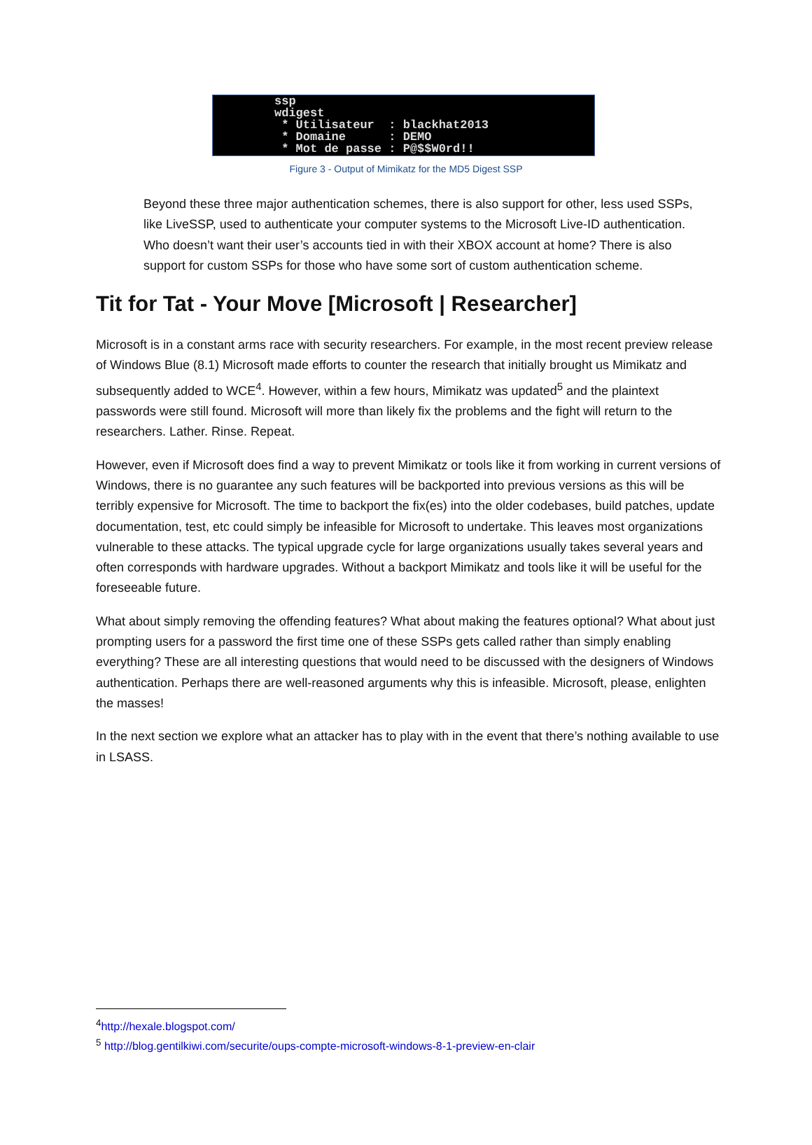ssp
wdigest
 * Utilisateur  : blackhat2013
 * Domaine      : DEMO
 * Mot de passe : P@$$W0rd!!
Figure 3 - Output of Mimikatz for the MD5 Digest SSP
Beyond these three major authentication schemes, there is also support for other, less used SSPs, like LiveSSP, used to authenticate your computer systems to the Microsoft Live-ID authentication. Who doesn’t want their user’s accounts tied in with their XBOX account at home? There is also support for custom SSPs for those who have some sort of custom authentication scheme.
Tit for Tat - Your Move [Microsoft | Researcher]
Microsoft is in a constant arms race with security researchers. For example, in the most recent preview release of Windows Blue (8.1) Microsoft made efforts to counter the research that initially brought us Mimikatz and subsequently added to WCE<sup>4</sup>. However, within a few hours, Mimikatz was updated<sup>5</sup> and the plaintext passwords were still found. Microsoft will more than likely fix the problems and the fight will return to the researchers. Lather. Rinse. Repeat.
However, even if Microsoft does find a way to prevent Mimikatz or tools like it from working in current versions of Windows, there is no guarantee any such features will be backported into previous versions as this will be terribly expensive for Microsoft. The time to backport the fix(es) into the older codebases, build patches, update documentation, test, etc could simply be infeasible for Microsoft to undertake. This leaves most organizations vulnerable to these attacks. The typical upgrade cycle for large organizations usually takes several years and often corresponds with hardware upgrades. Without a backport Mimikatz and tools like it will be useful for the foreseeable future.
What about simply removing the offending features? What about making the features optional? What about just prompting users for a password the first time one of these SSPs gets called rather than simply enabling everything? These are all interesting questions that would need to be discussed with the designers of Windows authentication. Perhaps there are well-reasoned arguments why this is infeasible. Microsoft, please, enlighten the masses!
In the next section we explore what an attacker has to play with in the event that there’s nothing available to use in LSASS.
<sup>4</sup> http://hexale.blogspot.com/
<sup>5</sup> http://blog.gentilkiwi.com/securite/oups-compte-microsoft-windows-8-1-preview-en-clair